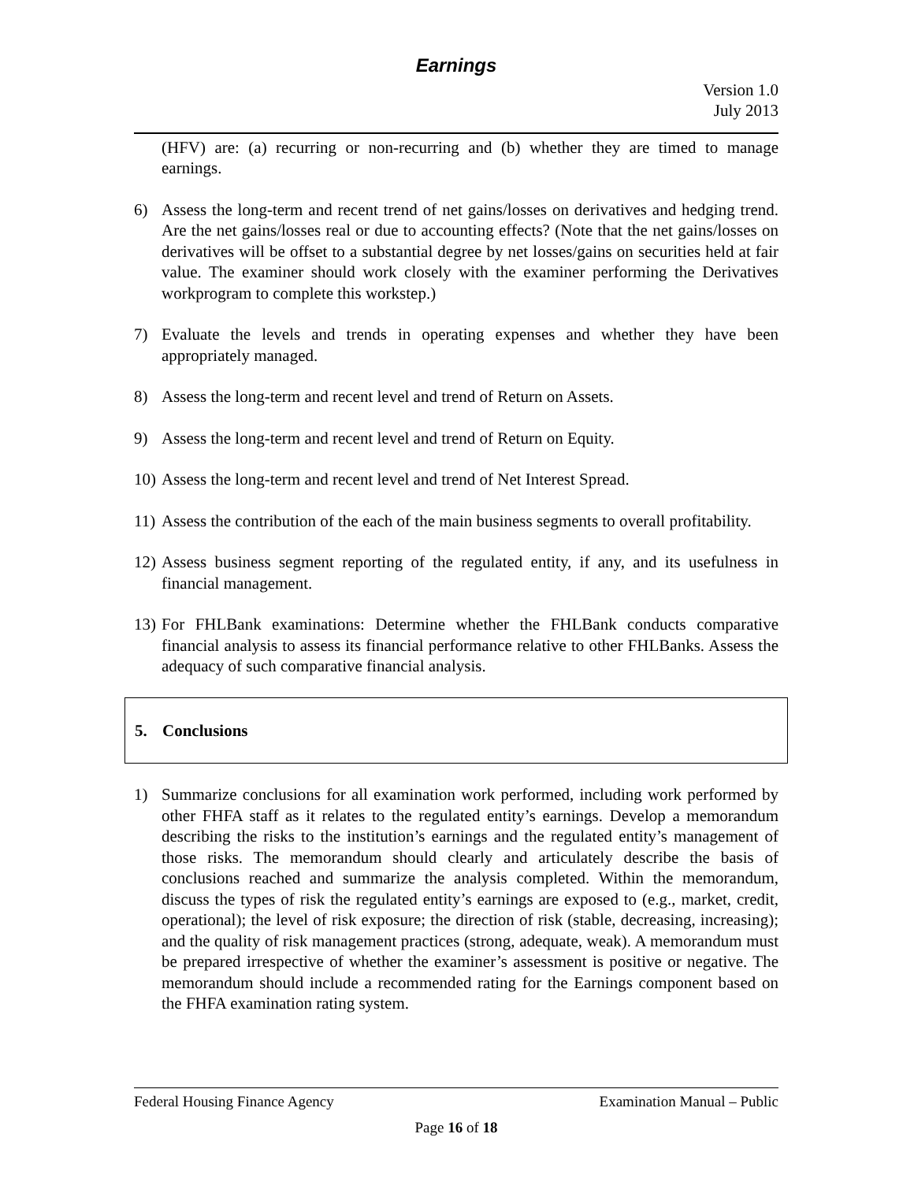Earnings
Version 1.0
July 2013
(HFV) are: (a) recurring or non-recurring and (b) whether they are timed to manage earnings.
6) Assess the long-term and recent trend of net gains/losses on derivatives and hedging trend. Are the net gains/losses real or due to accounting effects? (Note that the net gains/losses on derivatives will be offset to a substantial degree by net losses/gains on securities held at fair value. The examiner should work closely with the examiner performing the Derivatives workprogram to complete this workstep.)
7) Evaluate the levels and trends in operating expenses and whether they have been appropriately managed.
8) Assess the long-term and recent level and trend of Return on Assets.
9) Assess the long-term and recent level and trend of Return on Equity.
10)
Assess the long-term and recent level and trend of Net Interest Spread.
11)
Assess the contribution of the each of the main business segments to overall profitability.
12)
Assess business segment reporting of the regulated entity, if any, and its usefulness in financial management.
13)
For FHLBank examinations: Determine whether the FHLBank conducts comparative financial analysis to assess its financial performance relative to other FHLBanks. Assess the adequacy of such comparative financial analysis.
5. Conclusions
1) Summarize conclusions for all examination work performed, including work performed by other FHFA staff as it relates to the regulated entity’s earnings. Develop a memorandum describing the risks to the institution’s earnings and the regulated entity’s management of those risks. The memorandum should clearly and articulately describe the basis of conclusions reached and summarize the analysis completed. Within the memorandum, discuss the types of risk the regulated entity’s earnings are exposed to (e.g., market, credit, operational); the level of risk exposure; the direction of risk (stable, decreasing, increasing); and the quality of risk management practices (strong, adequate, weak). A memorandum must be prepared irrespective of whether the examiner’s assessment is positive or negative. The memorandum should include a recommended rating for the Earnings component based on the FHFA examination rating system.
Federal Housing Finance Agency Examination Manual – Public
Page 16 of 18